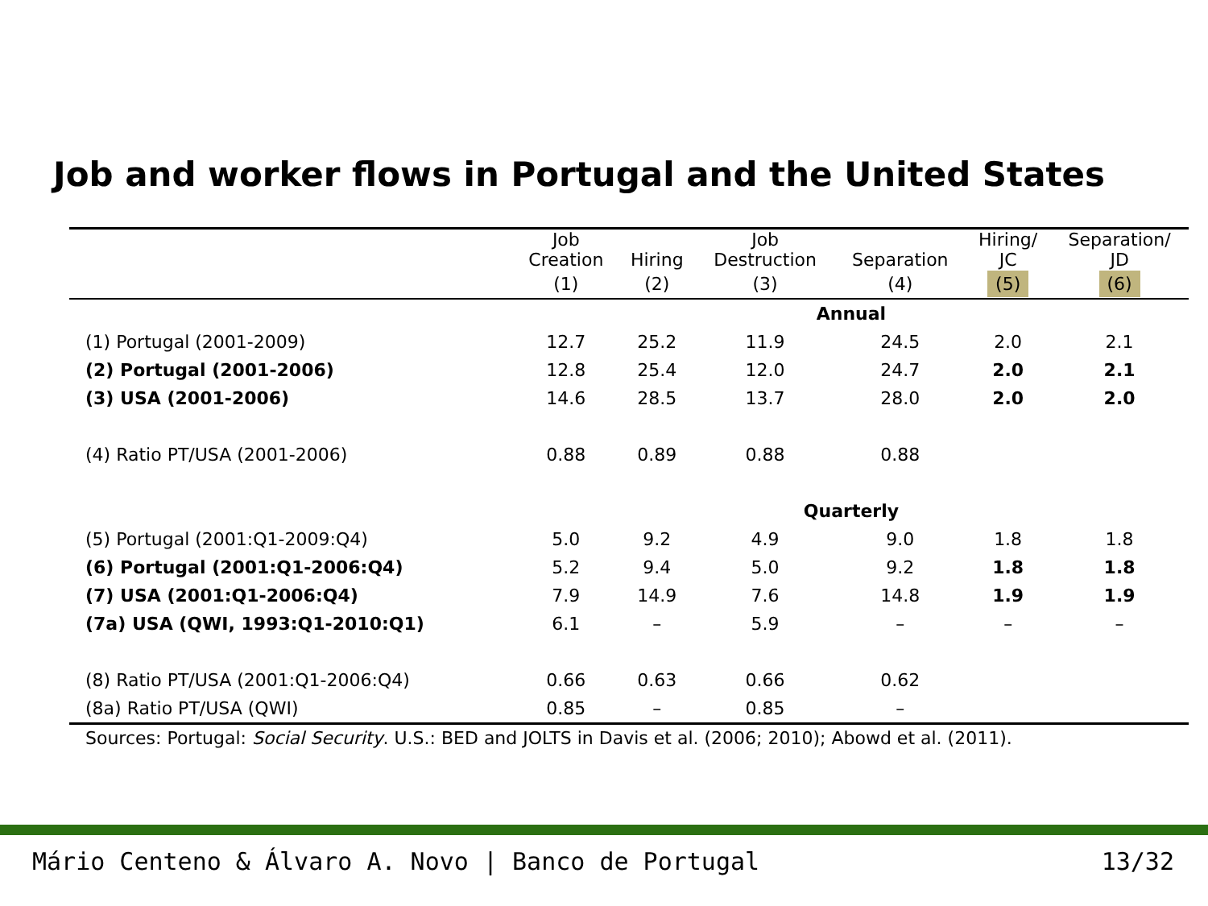Job and worker flows in Portugal and the United States
| | Job Creation | Hiring | Job Destruction | Separation | Hiring/ JC | Separation/ JD |
| --- | --- | --- | --- | --- | --- | --- |
| | (1) | (2) | (3) | (4) | (5) | (6) |
| | Annual | | | | | |
| (1) Portugal (2001-2009) | 12.7 | 25.2 | 11.9 | 24.5 | 2.0 | 2.1 |
| (2) Portugal (2001-2006) | 12.8 | 25.4 | 12.0 | 24.7 | 2.0 | 2.1 |
| (3) USA (2001-2006) | 14.6 | 28.5 | 13.7 | 28.0 | 2.0 | 2.0 |
| (4) Ratio PT/USA (2001-2006) | 0.88 | 0.89 | 0.88 | 0.88 | | |
| | Quarterly | | | | | |
| (5) Portugal (2001:Q1-2009:Q4) | 5.0 | 9.2 | 4.9 | 9.0 | 1.8 | 1.8 |
| (6) Portugal (2001:Q1-2006:Q4) | 5.2 | 9.4 | 5.0 | 9.2 | 1.8 | 1.8 |
| (7) USA (2001:Q1-2006:Q4) | 7.9 | 14.9 | 7.6 | 14.8 | 1.9 | 1.9 |
| (7a) USA (QWI, 1993:Q1-2010:Q1) | 6.1 | – | 5.9 | – | – | – |
| (8) Ratio PT/USA (2001:Q1-2006:Q4) | 0.66 | 0.63 | 0.66 | 0.62 | | |
| (8a) Ratio PT/USA (QWI) | 0.85 | – | 0.85 | – | | |
Sources: Portugal: Social Security. U.S.: BED and JOLTS in Davis et al. (2006; 2010); Abowd et al. (2011).
Mário Centeno & Álvaro A. Novo | Banco de Portugal 13/32